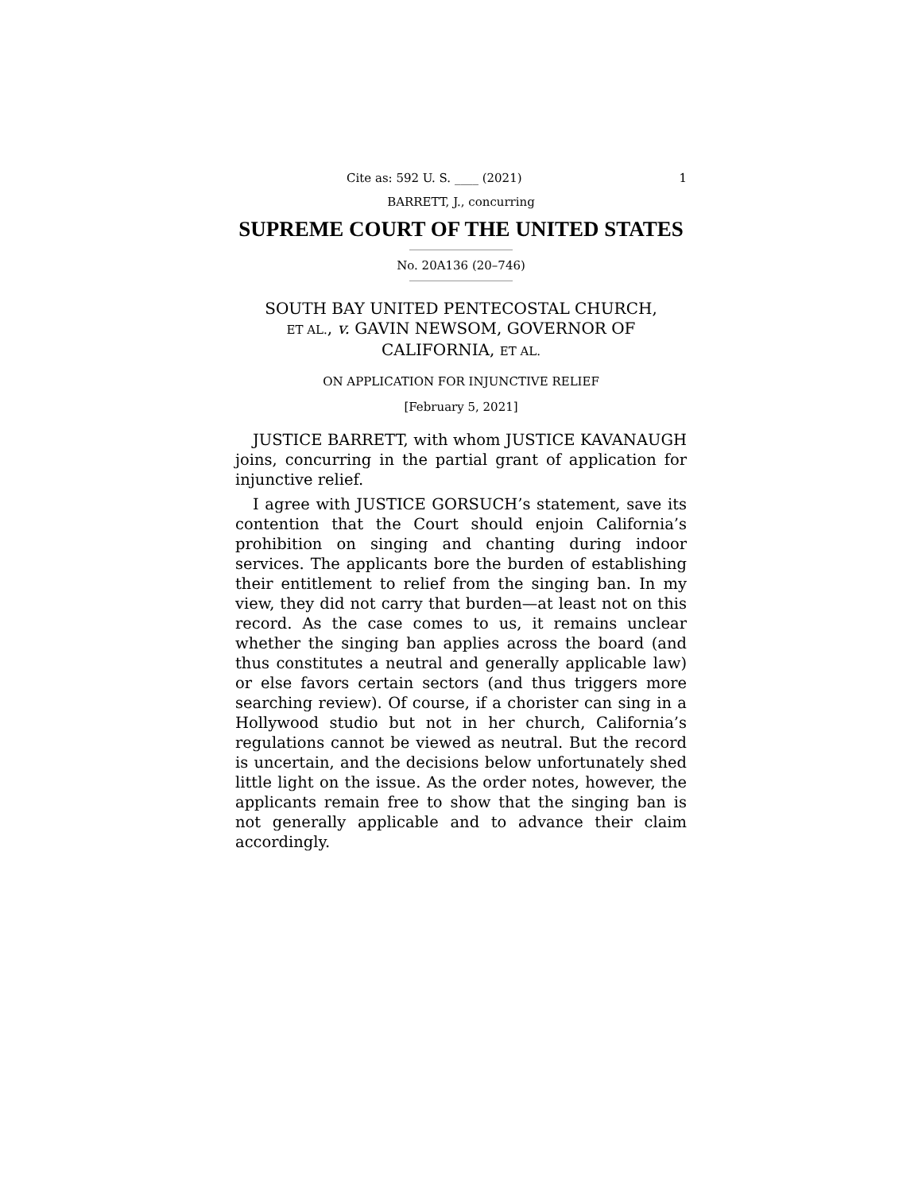Cite as: 592 U. S. ____ (2021) 1
BARRETT, J., concurring
SUPREME COURT OF THE UNITED STATES
No. 20A136 (20–746)
SOUTH BAY UNITED PENTECOSTAL CHURCH,
ET AL., v. GAVIN NEWSOM, GOVERNOR OF
CALIFORNIA, ET AL.
ON APPLICATION FOR INJUNCTIVE RELIEF
[February 5, 2021]
JUSTICE BARRETT, with whom JUSTICE KAVANAUGH joins, concurring in the partial grant of application for injunctive relief.
I agree with JUSTICE GORSUCH’s statement, save its contention that the Court should enjoin California’s prohibition on singing and chanting during indoor services. The applicants bore the burden of establishing their entitlement to relief from the singing ban. In my view, they did not carry that burden—at least not on this record. As the case comes to us, it remains unclear whether the singing ban applies across the board (and thus constitutes a neutral and generally applicable law) or else favors certain sectors (and thus triggers more searching review). Of course, if a chorister can sing in a Hollywood studio but not in her church, California’s regulations cannot be viewed as neutral. But the record is uncertain, and the decisions below unfortunately shed little light on the issue. As the order notes, however, the applicants remain free to show that the singing ban is not generally applicable and to advance their claim accordingly.